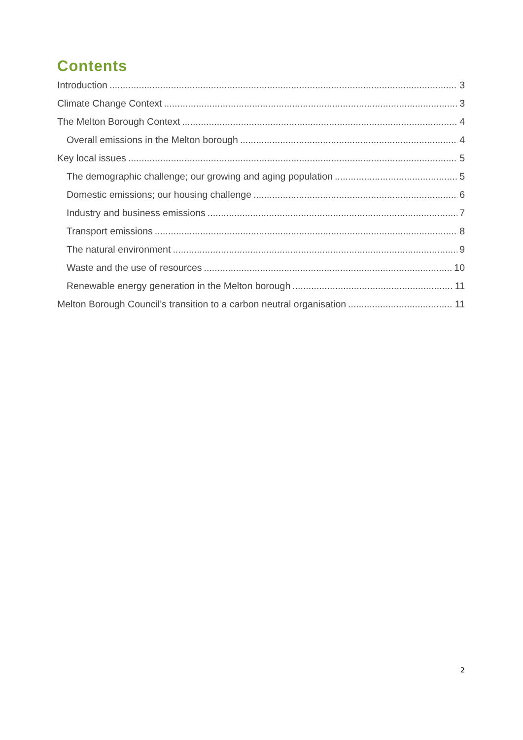Contents
Introduction 3
Climate Change Context 3
The Melton Borough Context 4
Overall emissions in the Melton borough 4
Key local issues 5
The demographic challenge; our growing and aging population 5
Domestic emissions; our housing challenge 6
Industry and business emissions 7
Transport emissions 8
The natural environment 9
Waste and the use of resources 10
Renewable energy generation in the Melton borough 11
Melton Borough Council’s transition to a carbon neutral organisation 11
2